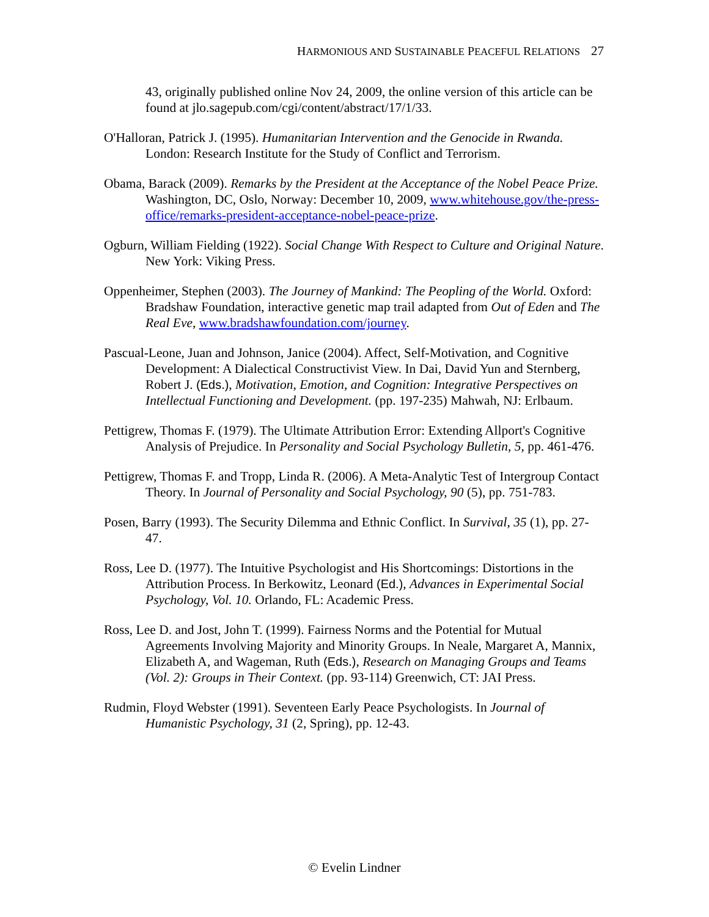HARMONIOUS AND SUSTAINABLE PEACEFUL RELATIONS 27
43, originally published online Nov 24, 2009, the online version of this article can be found at jlo.sagepub.com/cgi/content/abstract/17/1/33.
O'Halloran, Patrick J. (1995). Humanitarian Intervention and the Genocide in Rwanda. London: Research Institute for the Study of Conflict and Terrorism.
Obama, Barack (2009). Remarks by the President at the Acceptance of the Nobel Peace Prize. Washington, DC, Oslo, Norway: December 10, 2009, www.whitehouse.gov/the-press-office/remarks-president-acceptance-nobel-peace-prize.
Ogburn, William Fielding (1922). Social Change With Respect to Culture and Original Nature. New York: Viking Press.
Oppenheimer, Stephen (2003). The Journey of Mankind: The Peopling of the World. Oxford: Bradshaw Foundation, interactive genetic map trail adapted from Out of Eden and The Real Eve, www.bradshawfoundation.com/journey.
Pascual-Leone, Juan and Johnson, Janice (2004). Affect, Self-Motivation, and Cognitive Development: A Dialectical Constructivist View. In Dai, David Yun and Sternberg, Robert J. (Eds.), Motivation, Emotion, and Cognition: Integrative Perspectives on Intellectual Functioning and Development. (pp. 197-235) Mahwah, NJ: Erlbaum.
Pettigrew, Thomas F. (1979). The Ultimate Attribution Error: Extending Allport's Cognitive Analysis of Prejudice. In Personality and Social Psychology Bulletin, 5, pp. 461-476.
Pettigrew, Thomas F. and Tropp, Linda R. (2006). A Meta-Analytic Test of Intergroup Contact Theory. In Journal of Personality and Social Psychology, 90 (5), pp. 751-783.
Posen, Barry (1993). The Security Dilemma and Ethnic Conflict. In Survival, 35 (1), pp. 27-47.
Ross, Lee D. (1977). The Intuitive Psychologist and His Shortcomings: Distortions in the Attribution Process. In Berkowitz, Leonard (Ed.), Advances in Experimental Social Psychology, Vol. 10. Orlando, FL: Academic Press.
Ross, Lee D. and Jost, John T. (1999). Fairness Norms and the Potential for Mutual Agreements Involving Majority and Minority Groups. In Neale, Margaret A, Mannix, Elizabeth A, and Wageman, Ruth (Eds.), Research on Managing Groups and Teams (Vol. 2): Groups in Their Context. (pp. 93-114) Greenwich, CT: JAI Press.
Rudmin, Floyd Webster (1991). Seventeen Early Peace Psychologists. In Journal of Humanistic Psychology, 31 (2, Spring), pp. 12-43.
© Evelin Lindner